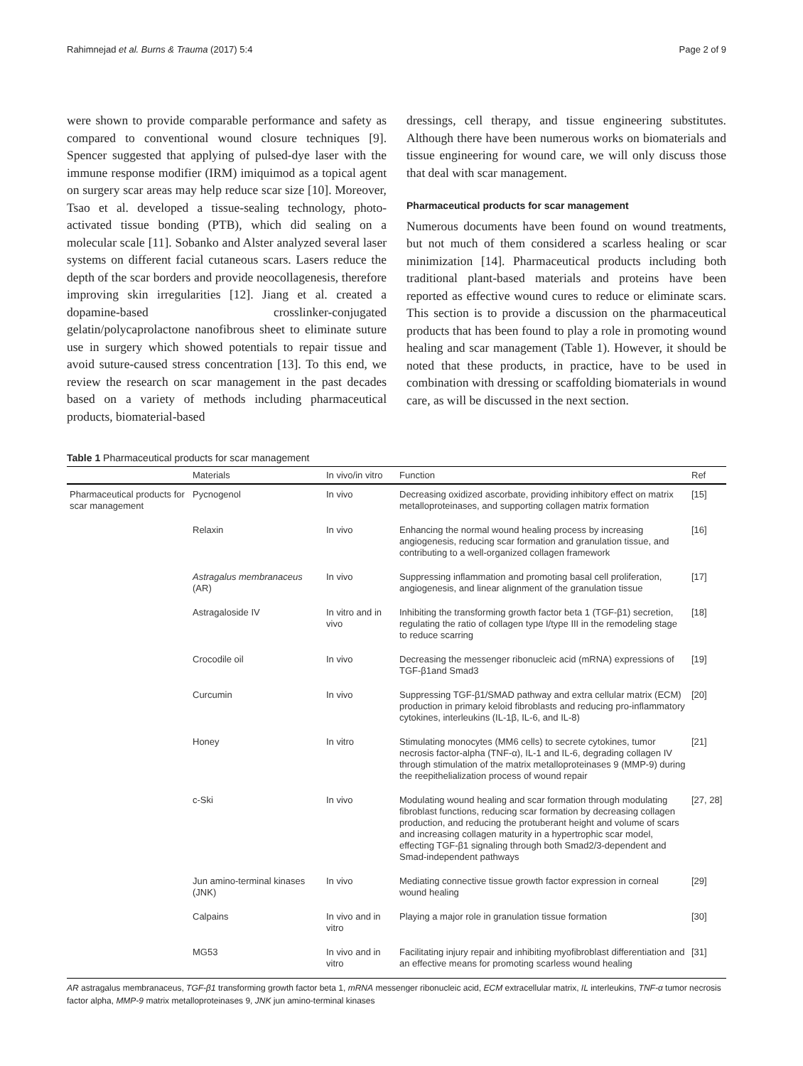Rahimnejad et al. Burns & Trauma (2017) 5:4 Page 2 of 9
were shown to provide comparable performance and safety as compared to conventional wound closure techniques [9]. Spencer suggested that applying of pulsed-dye laser with the immune response modifier (IRM) imiquimod as a topical agent on surgery scar areas may help reduce scar size [10]. Moreover, Tsao et al. developed a tissue-sealing technology, photo-activated tissue bonding (PTB), which did sealing on a molecular scale [11]. Sobanko and Alster analyzed several laser systems on different facial cutaneous scars. Lasers reduce the depth of the scar borders and provide neocollagenesis, therefore improving skin irregularities [12]. Jiang et al. created a dopamine-based crosslinker-conjugated gelatin/polycaprolactone nanofibrous sheet to eliminate suture use in surgery which showed potentials to repair tissue and avoid suture-caused stress concentration [13]. To this end, we review the research on scar management in the past decades based on a variety of methods including pharmaceutical products, biomaterial-based
dressings, cell therapy, and tissue engineering substitutes. Although there have been numerous works on biomaterials and tissue engineering for wound care, we will only discuss those that deal with scar management.
Pharmaceutical products for scar management
Numerous documents have been found on wound treatments, but not much of them considered a scarless healing or scar minimization [14]. Pharmaceutical products including both traditional plant-based materials and proteins have been reported as effective wound cures to reduce or eliminate scars. This section is to provide a discussion on the pharmaceutical products that has been found to play a role in promoting wound healing and scar management (Table 1). However, it should be noted that these products, in practice, have to be used in combination with dressing or scaffolding biomaterials in wound care, as will be discussed in the next section.
Table 1 Pharmaceutical products for scar management
| | Materials | In vivo/in vitro | Function | Ref |
| --- | --- | --- | --- | --- |
| Pharmaceutical products for scar management | Pycnogenol | In vivo | Decreasing oxidized ascorbate, providing inhibitory effect on matrix metalloproteinases, and supporting collagen matrix formation | [15] |
| | Relaxin | In vivo | Enhancing the normal wound healing process by increasing angiogenesis, reducing scar formation and granulation tissue, and contributing to a well-organized collagen framework | [16] |
| | Astragalus membranaceus (AR) | In vivo | Suppressing inflammation and promoting basal cell proliferation, angiogenesis, and linear alignment of the granulation tissue | [17] |
| | Astragaloside IV | In vitro and in vivo | Inhibiting the transforming growth factor beta 1 (TGF-β1) secretion, regulating the ratio of collagen type I/type III in the remodeling stage to reduce scarring | [18] |
| | Crocodile oil | In vivo | Decreasing the messenger ribonucleic acid (mRNA) expressions of TGF-β1and Smad3 | [19] |
| | Curcumin | In vivo | Suppressing TGF-β1/SMAD pathway and extra cellular matrix (ECM) production in primary keloid fibroblasts and reducing pro-inflammatory cytokines, interleukins (IL-1β, IL-6, and IL-8) | [20] |
| | Honey | In vitro | Stimulating monocytes (MM6 cells) to secrete cytokines, tumor necrosis factor-alpha (TNF-α), IL-1 and IL-6, degrading collagen IV through stimulation of the matrix metalloproteinases 9 (MMP-9) during the reepithelialization process of wound repair | [21] |
| | c-Ski | In vivo | Modulating wound healing and scar formation through modulating fibroblast functions, reducing scar formation by decreasing collagen production, and reducing the protuberant height and volume of scars and increasing collagen maturity in a hypertrophic scar model, effecting TGF-β1 signaling through both Smad2/3-dependent and Smad-independent pathways | [27, 28] |
| | Jun amino-terminal kinases (JNK) | In vivo | Mediating connective tissue growth factor expression in corneal wound healing | [29] |
| | Calpains | In vivo and in vitro | Playing a major role in granulation tissue formation | [30] |
| | MG53 | In vivo and in vitro | Facilitating injury repair and inhibiting myofibroblast differentiation and an effective means for promoting scarless wound healing | [31] |
AR astragalus membranaceus, TGF-β1 transforming growth factor beta 1, mRNA messenger ribonucleic acid, ECM extracellular matrix, IL interleukins, TNF-α tumor necrosis factor alpha, MMP-9 matrix metalloproteinases 9, JNK jun amino-terminal kinases